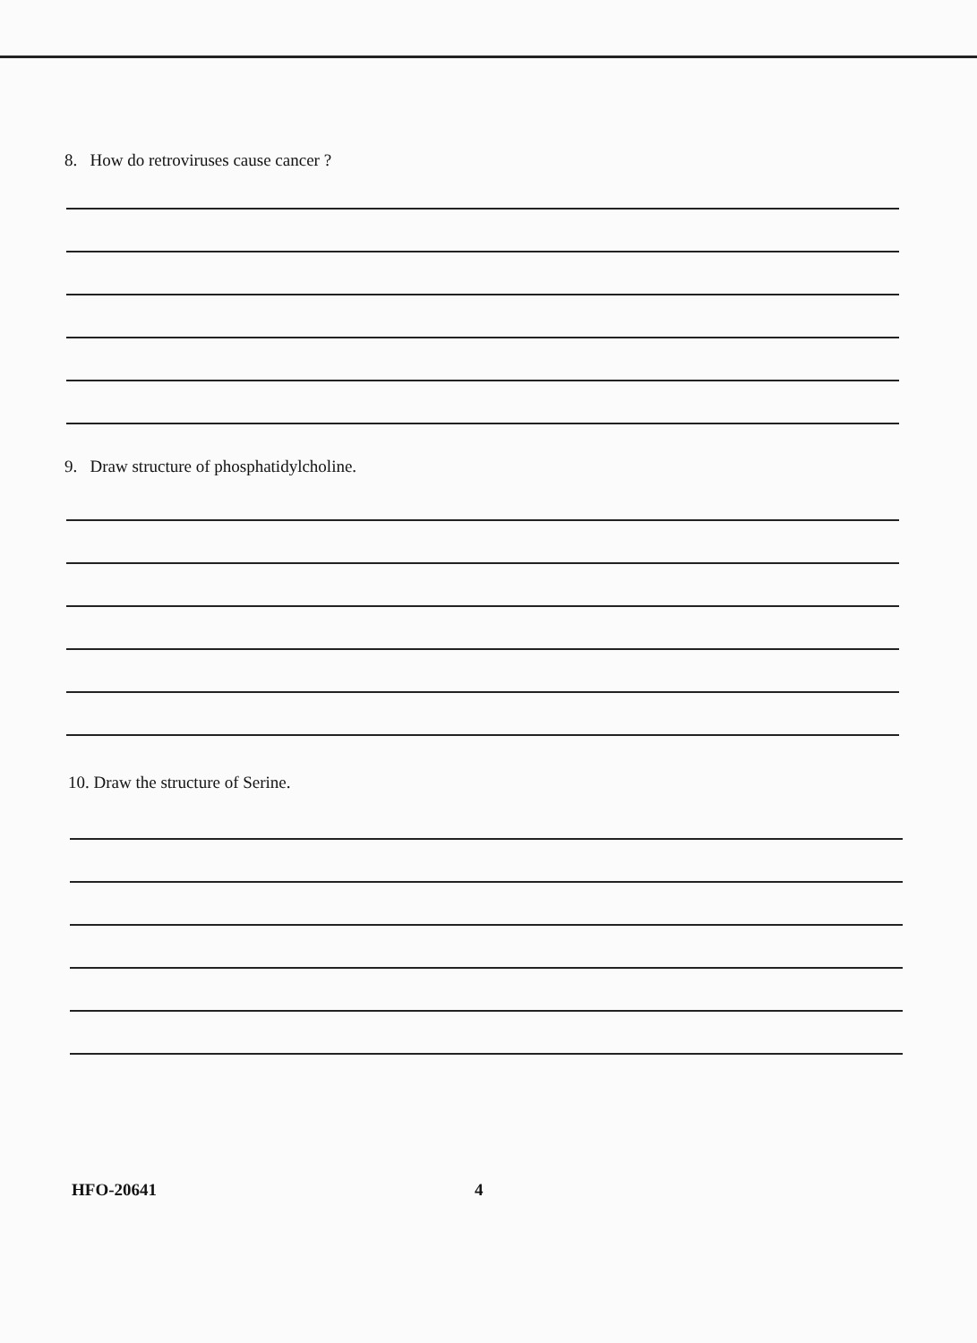8. How do retroviruses cause cancer ?
9. Draw structure of phosphatidylcholine.
10. Draw the structure of Serine.
HFO-20641 4